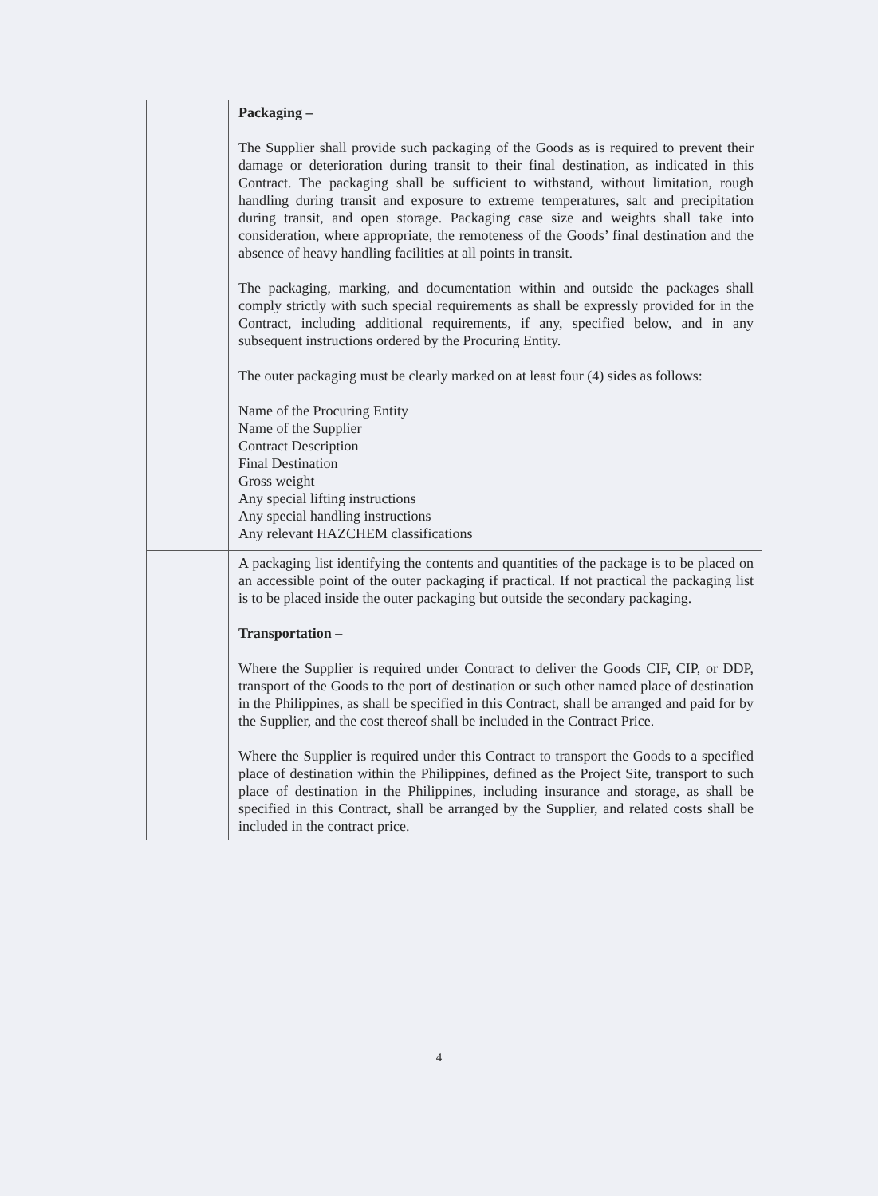| | Packaging – The Supplier shall provide such packaging of the Goods as is required to prevent their damage or deterioration during transit to their final destination, as indicated in this Contract. The packaging shall be sufficient to withstand, without limitation, rough handling during transit and exposure to extreme temperatures, salt and precipitation during transit, and open storage. Packaging case size and weights shall take into consideration, where appropriate, the remoteness of the Goods’ final destination and the absence of heavy handling facilities at all points in transit. The packaging, marking, and documentation within and outside the packages shall comply strictly with such special requirements as shall be expressly provided for in the Contract, including additional requirements, if any, specified below, and in any subsequent instructions ordered by the Procuring Entity. The outer packaging must be clearly marked on at least four (4) sides as follows: Name of the Procuring Entity Name of the Supplier Contract Description Final Destination Gross weight Any special lifting instructions Any special handling instructions Any relevant HAZCHEM classifications |
| | A packaging list identifying the contents and quantities of the package is to be placed on an accessible point of the outer packaging if practical. If not practical the packaging list is to be placed inside the outer packaging but outside the secondary packaging. Transportation – Where the Supplier is required under Contract to deliver the Goods CIF, CIP, or DDP, transport of the Goods to the port of destination or such other named place of destination in the Philippines, as shall be specified in this Contract, shall be arranged and paid for by the Supplier, and the cost thereof shall be included in the Contract Price. Where the Supplier is required under this Contract to transport the Goods to a specified place of destination within the Philippines, defined as the Project Site, transport to such place of destination in the Philippines, including insurance and storage, as shall be specified in this Contract, shall be arranged by the Supplier, and related costs shall be included in the contract price. |
4